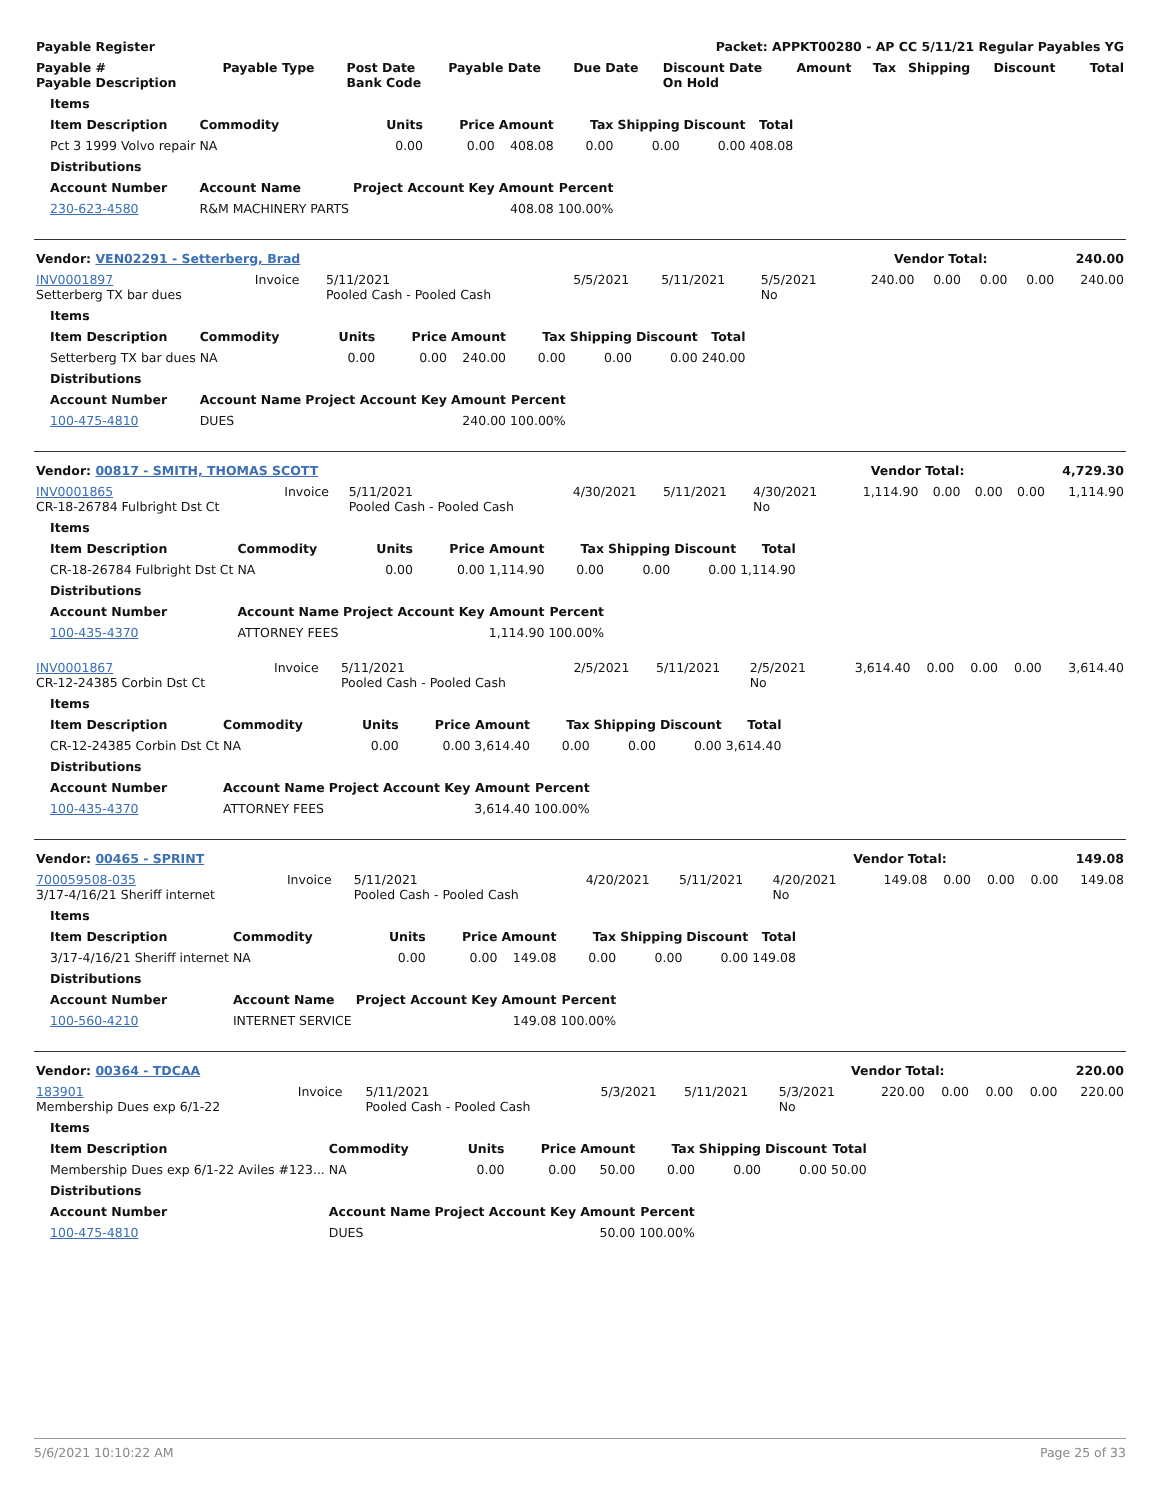| Payable Register | Packet: APPKT00280 - AP CC 5/11/21 Regular Payables YG |
| --- | --- |
| Payable # Payable Description | Payable Type | Post Date Bank Code | Payable Date | Due Date | Discount Date On Hold | Amount | Tax | Shipping | Discount | Total |
| --- | --- | --- | --- | --- | --- | --- | --- | --- | --- | --- |
| Items | | | | | | | | |
| --- | --- | --- | --- | --- | --- | --- | --- | --- |
| Item Description | Commodity | Units | Price | Amount | Tax | Shipping | Discount | Total |
| Pct 3 1999 Volvo repair | NA | 0.00 | 0.00 | 408.08 | 0.00 | 0.00 | 0.00 | 408.08 |
| Distributions | | | | | | | | |
| Account Number | Account Name | Project Account Key | | Amount | Percent | | | |
| 230-623-4580 | R&M MACHINERY PARTS | | | 408.08 | 100.00% | | | |
| Vendor: VEN02291 - Setterberg, Brad | Vendor Total: | 240.00 |
| --- | --- | --- |
| INV0001897 Setterberg TX bar dues | Invoice | 5/11/2021 Pooled Cash - Pooled Cash | 5/5/2021 | 5/11/2021 | 5/5/2021 No | 240.00 | 0.00 | 0.00 | 0.00 | 240.00 |
| Items | | | | | | | | |
| --- | --- | --- | --- | --- | --- | --- | --- | --- |
| Item Description | Commodity | Units | Price | Amount | Tax | Shipping | Discount | Total |
| Setterberg TX bar dues | NA | 0.00 | 0.00 | 240.00 | 0.00 | 0.00 | 0.00 | 240.00 |
| Distributions | | | | | | | | |
| Account Number | Account Name | Project Account Key | | Amount | Percent | | | |
| 100-475-4810 | DUES | | | 240.00 | 100.00% | | | |
| Vendor: 00817 - SMITH, THOMAS SCOTT | Vendor Total: | 4,729.30 |
| --- | --- | --- |
| INV0001865 CR-18-26784 Fulbright Dst Ct | Invoice | 5/11/2021 Pooled Cash - Pooled Cash | 4/30/2021 | 5/11/2021 | 4/30/2021 No | 1,114.90 | 0.00 | 0.00 | 0.00 | 1,114.90 |
| Items | | | | | | | | |
| --- | --- | --- | --- | --- | --- | --- | --- | --- |
| Item Description | Commodity | Units | Price | Amount | Tax | Shipping | Discount | Total |
| CR-18-26784 Fulbright Dst Ct | NA | 0.00 | 0.00 | 1,114.90 | 0.00 | 0.00 | 0.00 | 1,114.90 |
| Distributions | | | | | | | | |
| Account Number | Account Name | Project Account Key | | Amount | Percent | | | |
| 100-435-4370 | ATTORNEY FEES | | | 1,114.90 | 100.00% | | | |
| INV0001867 CR-12-24385 Corbin Dst Ct | Invoice | 5/11/2021 Pooled Cash - Pooled Cash | 2/5/2021 | 5/11/2021 | 2/5/2021 No | 3,614.40 | 0.00 | 0.00 | 0.00 | 3,614.40 |
| Items | | | | | | | | |
| --- | --- | --- | --- | --- | --- | --- | --- | --- |
| Item Description | Commodity | Units | Price | Amount | Tax | Shipping | Discount | Total |
| CR-12-24385 Corbin Dst Ct | NA | 0.00 | 0.00 | 3,614.40 | 0.00 | 0.00 | 0.00 | 3,614.40 |
| Distributions | | | | | | | | |
| Account Number | Account Name | Project Account Key | | Amount | Percent | | | |
| 100-435-4370 | ATTORNEY FEES | | | 3,614.40 | 100.00% | | | |
| Vendor: 00465 - SPRINT | Vendor Total: | 149.08 |
| --- | --- | --- |
| 700059508-035 3/17-4/16/21 Sheriff internet | Invoice | 5/11/2021 Pooled Cash - Pooled Cash | 4/20/2021 | 5/11/2021 | 4/20/2021 No | 149.08 | 0.00 | 0.00 | 0.00 | 149.08 |
| Items | | | | | | | | |
| --- | --- | --- | --- | --- | --- | --- | --- | --- |
| Item Description | Commodity | Units | Price | Amount | Tax | Shipping | Discount | Total |
| 3/17-4/16/21 Sheriff internet | NA | 0.00 | 0.00 | 149.08 | 0.00 | 0.00 | 0.00 | 149.08 |
| Distributions | | | | | | | | |
| Account Number | Account Name | Project Account Key | | Amount | Percent | | | |
| 100-560-4210 | INTERNET SERVICE | | | 149.08 | 100.00% | | | |
| Vendor: 00364 - TDCAA | Vendor Total: | 220.00 |
| --- | --- | --- |
| 183901 Membership Dues exp 6/1-22 | Invoice | 5/11/2021 Pooled Cash - Pooled Cash | 5/3/2021 | 5/11/2021 | 5/3/2021 No | 220.00 | 0.00 | 0.00 | 0.00 | 220.00 |
| Items | | | | | | | | |
| --- | --- | --- | --- | --- | --- | --- | --- | --- |
| Item Description | Commodity | Units | Price | Amount | Tax | Shipping | Discount | Total |
| Membership Dues exp 6/1-22 Aviles #123... | NA | 0.00 | 0.00 | 50.00 | 0.00 | 0.00 | 0.00 | 50.00 |
| Distributions | | | | | | | | |
| Account Number | Account Name | Project Account Key | | Amount | Percent | | | |
| 100-475-4810 | DUES | | | 50.00 | 100.00% | | | |
5/6/2021 10:10:22 AM Page 25 of 33